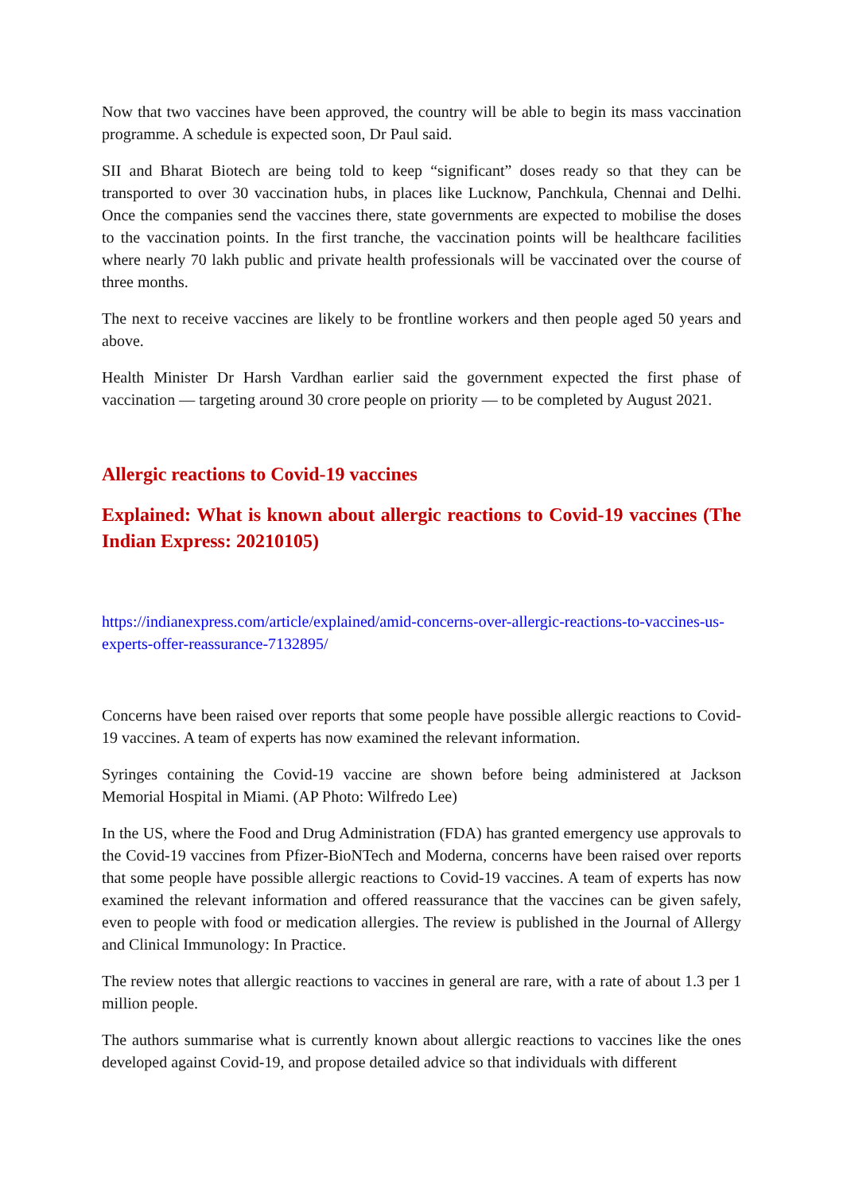Now that two vaccines have been approved, the country will be able to begin its mass vaccination programme. A schedule is expected soon, Dr Paul said.
SII and Bharat Biotech are being told to keep “significant” doses ready so that they can be transported to over 30 vaccination hubs, in places like Lucknow, Panchkula, Chennai and Delhi. Once the companies send the vaccines there, state governments are expected to mobilise the doses to the vaccination points. In the first tranche, the vaccination points will be healthcare facilities where nearly 70 lakh public and private health professionals will be vaccinated over the course of three months.
The next to receive vaccines are likely to be frontline workers and then people aged 50 years and above.
Health Minister Dr Harsh Vardhan earlier said the government expected the first phase of vaccination — targeting around 30 crore people on priority — to be completed by August 2021.
Allergic reactions to Covid-19 vaccines
Explained: What is known about allergic reactions to Covid-19 vaccines (The Indian Express: 20210105)
https://indianexpress.com/article/explained/amid-concerns-over-allergic-reactions-to-vaccines-us-experts-offer-reassurance-7132895/
Concerns have been raised over reports that some people have possible allergic reactions to Covid-19 vaccines. A team of experts has now examined the relevant information.
Syringes containing the Covid-19 vaccine are shown before being administered at Jackson Memorial Hospital in Miami. (AP Photo: Wilfredo Lee)
In the US, where the Food and Drug Administration (FDA) has granted emergency use approvals to the Covid-19 vaccines from Pfizer-BioNTech and Moderna, concerns have been raised over reports that some people have possible allergic reactions to Covid-19 vaccines. A team of experts has now examined the relevant information and offered reassurance that the vaccines can be given safely, even to people with food or medication allergies. The review is published in the Journal of Allergy and Clinical Immunology: In Practice.
The review notes that allergic reactions to vaccines in general are rare, with a rate of about 1.3 per 1 million people.
The authors summarise what is currently known about allergic reactions to vaccines like the ones developed against Covid-19, and propose detailed advice so that individuals with different